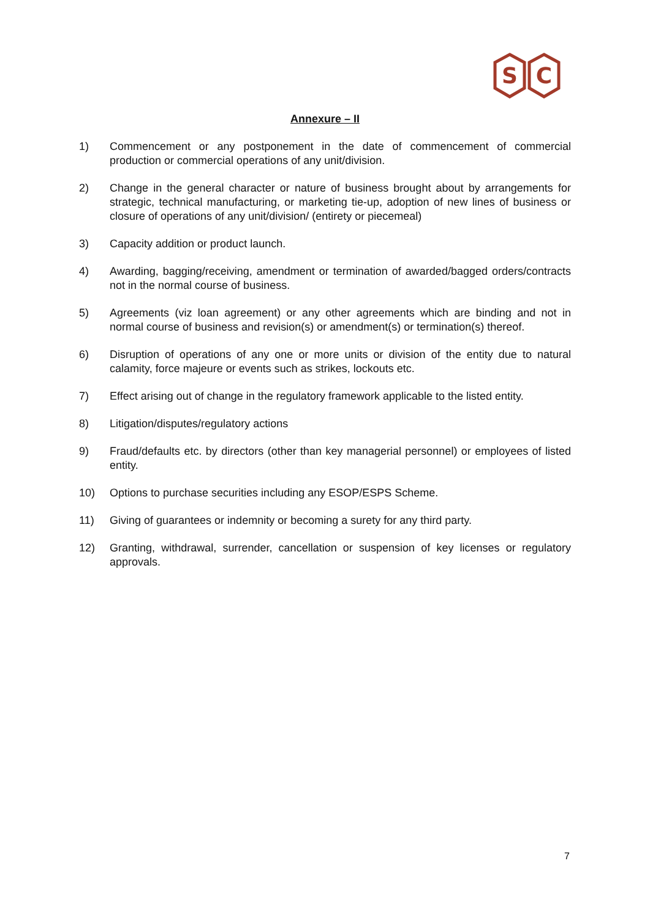S
C
Annexure – II
1) Commencement or any postponement in the date of commencement of commercial production or commercial operations of any unit/division.
2) Change in the general character or nature of business brought about by arrangements for strategic, technical manufacturing, or marketing tie-up, adoption of new lines of business or closure of operations of any unit/division/ (entirety or piecemeal)
3) Capacity addition or product launch.
4) Awarding, bagging/receiving, amendment or termination of awarded/bagged orders/contracts not in the normal course of business.
5) Agreements (viz loan agreement) or any other agreements which are binding and not in normal course of business and revision(s) or amendment(s) or termination(s) thereof.
6) Disruption of operations of any one or more units or division of the entity due to natural calamity, force majeure or events such as strikes, lockouts etc.
7) Effect arising out of change in the regulatory framework applicable to the listed entity.
8) Litigation/disputes/regulatory actions
9) Fraud/defaults etc. by directors (other than key managerial personnel) or employees of listed entity.
10) Options to purchase securities including any ESOP/ESPS Scheme.
11) Giving of guarantees or indemnity or becoming a surety for any third party.
12) Granting, withdrawal, surrender, cancellation or suspension of key licenses or regulatory approvals.
7